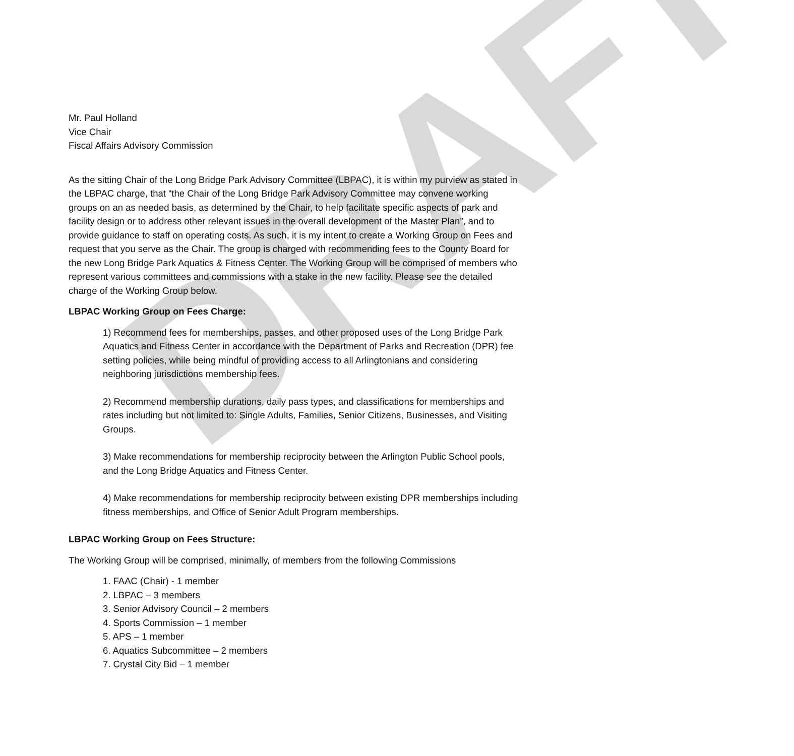DRAFT
Mr. Paul Holland
Vice Chair
Fiscal Affairs Advisory Commission
As the sitting Chair of the Long Bridge Park Advisory Committee (LBPAC), it is within my purview as stated in the LBPAC charge, that “the Chair of the Long Bridge Park Advisory Committee may convene working groups on an as needed basis, as determined by the Chair, to help facilitate specific aspects of park and facility design or to address other relevant issues in the overall development of the Master Plan”, and to provide guidance to staff on operating costs. As such, it is my intent to create a Working Group on Fees and request that you serve as the Chair. The group is charged with recommending fees to the County Board for the new Long Bridge Park Aquatics & Fitness Center. The Working Group will be comprised of members who represent various committees and commissions with a stake in the new facility. Please see the detailed charge of the Working Group below.
LBPAC Working Group on Fees Charge:
1) Recommend fees for memberships, passes, and other proposed uses of the Long Bridge Park Aquatics and Fitness Center in accordance with the Department of Parks and Recreation (DPR) fee setting policies, while being mindful of providing access to all Arlingtonians and considering neighboring jurisdictions membership fees.
2) Recommend membership durations, daily pass types, and classifications for memberships and rates including but not limited to: Single Adults, Families, Senior Citizens, Businesses, and Visiting Groups.
3) Make recommendations for membership reciprocity between the Arlington Public School pools, and the Long Bridge Aquatics and Fitness Center.
4) Make recommendations for membership reciprocity between existing DPR memberships including fitness memberships, and Office of Senior Adult Program memberships.
LBPAC Working Group on Fees Structure:
The Working Group will be comprised, minimally, of members from the following Commissions
1. FAAC (Chair) - 1 member
2. LBPAC – 3 members
3. Senior Advisory Council – 2 members
4. Sports Commission – 1 member
5. APS – 1 member
6. Aquatics Subcommittee – 2 members
7. Crystal City Bid – 1 member